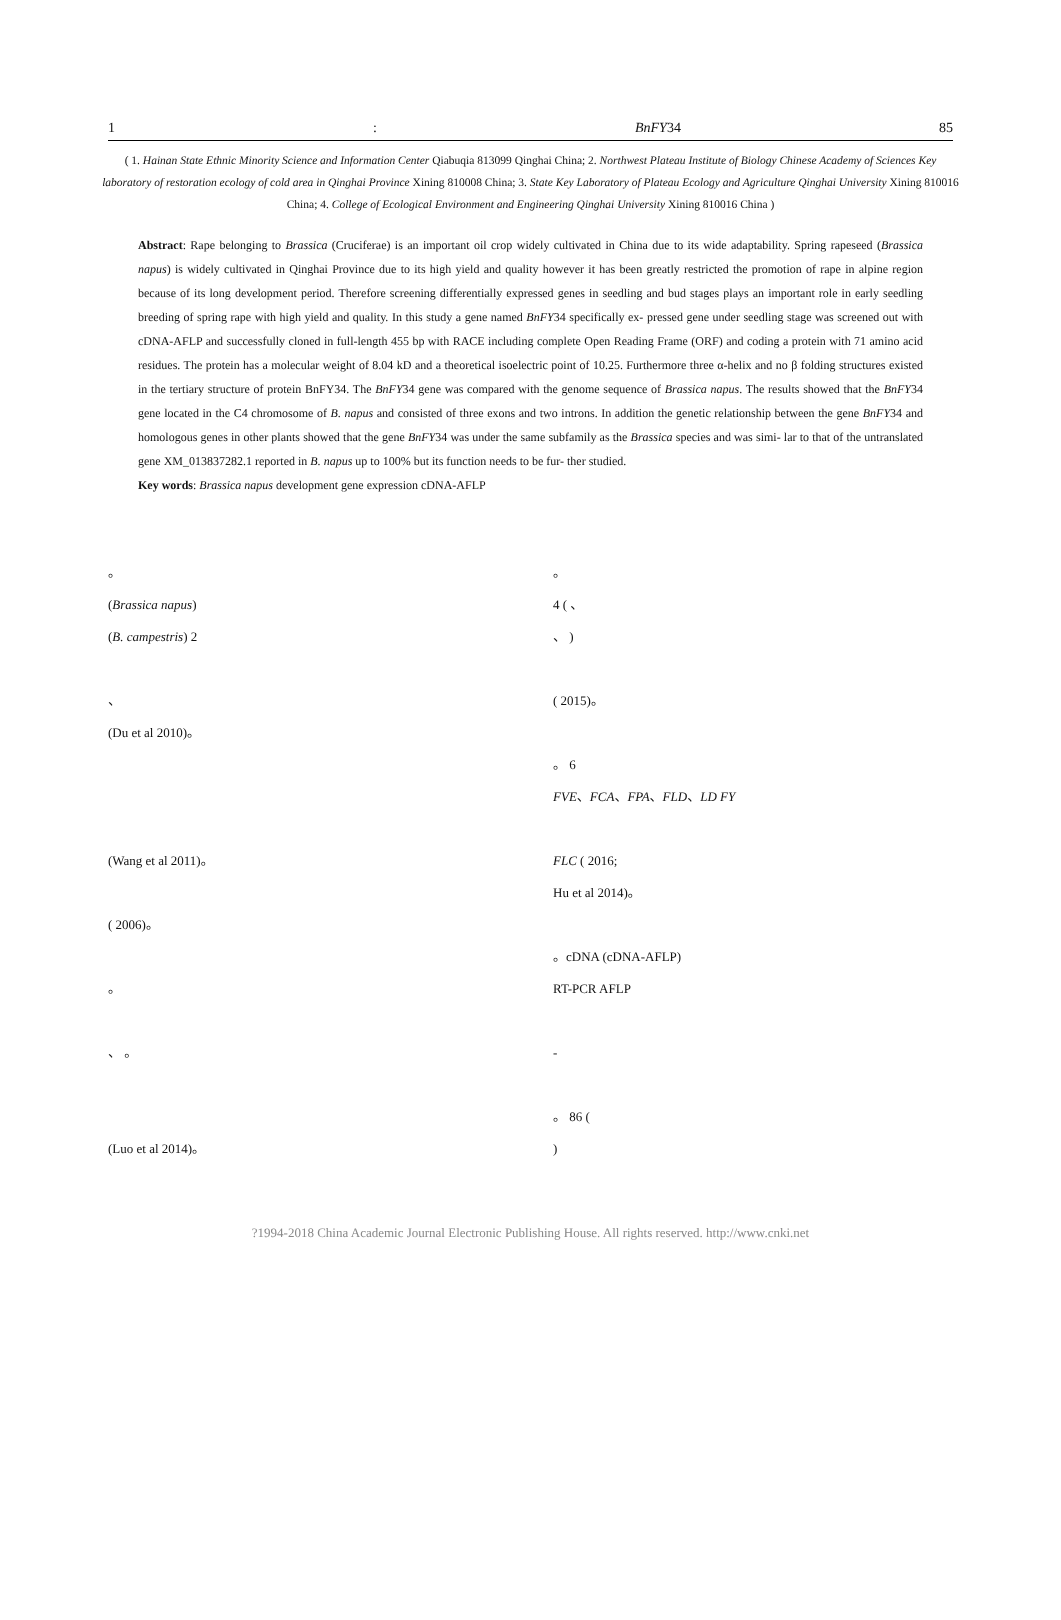1: BnFY34 85
( 1. Hainan State Ethnic Minority Science and Information Center Qiabuqia 813099 Qinghai China; 2. Northwest Plateau Institute of Biology Chinese Academy of Sciences Key laboratory of restoration ecology of cold area in Qinghai Province Xining 810008 China; 3. State Key Laboratory of Plateau Ecology and Agriculture Qinghai University Xining 810016 China; 4. College of Ecological Environment and Engineering Qinghai University Xining 810016 China )
Abstract: Rape belonging to Brassica (Cruciferae) is an important oil crop widely cultivated in China due to its wide adaptability. Spring rapeseed (Brassica napus) is widely cultivated in Qinghai Province due to its high yield and quality however it has been greatly restricted the promotion of rape in alpine region because of its long development period. Therefore screening differentially expressed genes in seedling and bud stages plays an important role in early seedling breeding of spring rape with high yield and quality. In this study a gene named BnFY34 specifically ex- pressed gene under seedling stage was screened out with cDNA-AFLP and successfully cloned in full-length 455 bp with RACE including complete Open Reading Frame (ORF) and coding a protein with 71 amino acid residues. The protein has a molecular weight of 8.04 kD and a theoretical isoelectric point of 10.25. Furthermore three α-helix and no β folding structures existed in the tertiary structure of protein BnFY34. The BnFY34 gene was compared with the genome sequence of Brassica napus. The results showed that the BnFY34 gene located in the C4 chromosome of B. napus and consisted of three exons and two introns. In addition the genetic relationship between the gene BnFY34 and homologous genes in other plants showed that the gene BnFY34 was under the same subfamily as the Brassica species and was simi- lar to that of the untranslated gene XM_013837282.1 reported in B. napus up to 100% but its function needs to be fur- ther studied.
Key words: Brassica napus development gene expression cDNA-AFLP
。
(Brassica napus)
(B. campestris) 2
、
(Du et al 2010)。
(Wang et al 2011)。
( 2006)。
。
、 。
(Luo et al 2014)。
。
4 ( 、
、 )
( 2015)。
。 6
FVE、FCA、FPA、FLD、LD FY
FLC ( 2016;
Hu et al 2014)。
。cDNA (cDNA-AFLP)
RT-PCR AFLP
-
。 86 (
)
?1994-2018 China Academic Journal Electronic Publishing House. All rights reserved. http://www.cnki.net